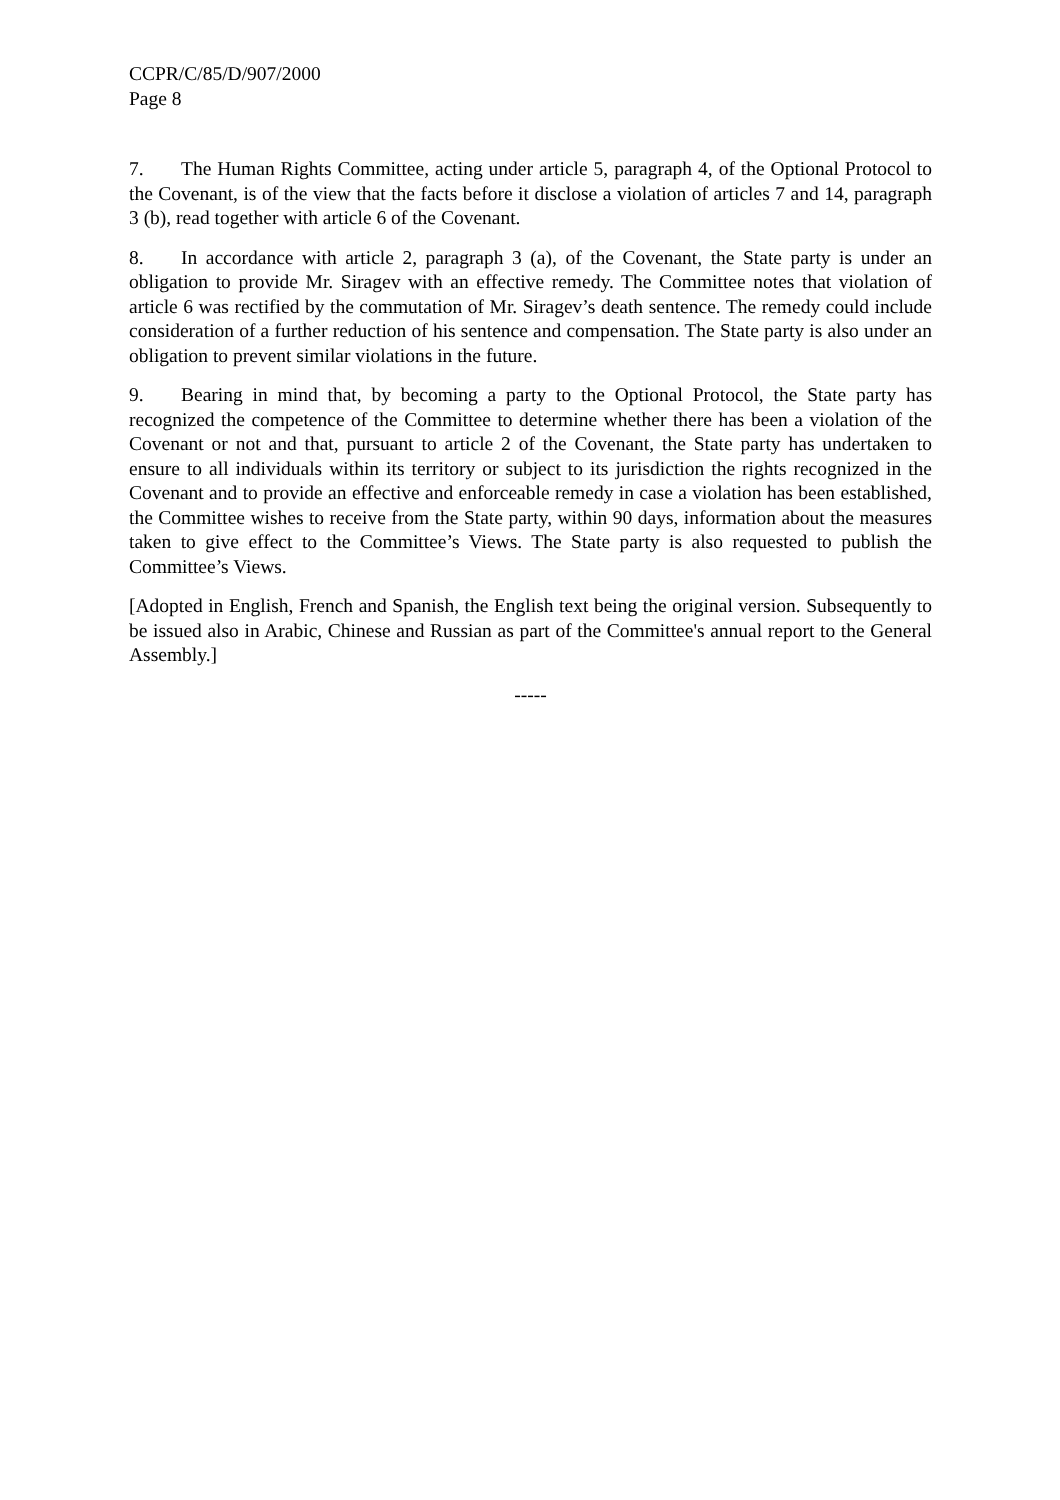CCPR/C/85/D/907/2000
Page 8
7. The Human Rights Committee, acting under article 5, paragraph 4, of the Optional Protocol to the Covenant, is of the view that the facts before it disclose a violation of articles 7 and 14, paragraph 3 (b), read together with article 6 of the Covenant.
8. In accordance with article 2, paragraph 3 (a), of the Covenant, the State party is under an obligation to provide Mr. Siragev with an effective remedy. The Committee notes that violation of article 6 was rectified by the commutation of Mr. Siragev’s death sentence. The remedy could include consideration of a further reduction of his sentence and compensation. The State party is also under an obligation to prevent similar violations in the future.
9. Bearing in mind that, by becoming a party to the Optional Protocol, the State party has recognized the competence of the Committee to determine whether there has been a violation of the Covenant or not and that, pursuant to article 2 of the Covenant, the State party has undertaken to ensure to all individuals within its territory or subject to its jurisdiction the rights recognized in the Covenant and to provide an effective and enforceable remedy in case a violation has been established, the Committee wishes to receive from the State party, within 90 days, information about the measures taken to give effect to the Committee’s Views. The State party is also requested to publish the Committee’s Views.
[Adopted in English, French and Spanish, the English text being the original version. Subsequently to be issued also in Arabic, Chinese and Russian as part of the Committee's annual report to the General Assembly.]
-----